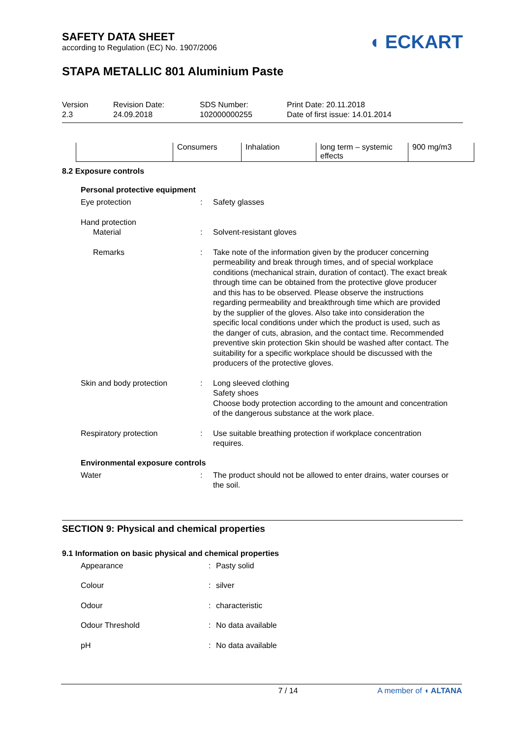SAFETY DATA SHEET
according to Regulation (EC) No. 1907/2006
◖ ECKART
STAPA METALLIC 801 Aluminium Paste
Version
2.3
Revision Date:
24.09.2018
SDS Number:
102000000255
Print Date: 20.11.2018
Date of first issue: 14.01.2014
| | Consumers | Inhalation | long term – systemic effects | 900 mg/m3 |
8.2 Exposure controls
Personal protective equipment
Eye protection : Safety glasses
Hand protection
Material : Solvent-resistant gloves
Remarks : Take note of the information given by the producer concerning permeability and break through times, and of special workplace conditions (mechanical strain, duration of contact). The exact break through time can be obtained from the protective glove producer and this has to be observed. Please observe the instructions regarding permeability and breakthrough time which are provided by the supplier of the gloves. Also take into consideration the specific local conditions under which the product is used, such as the danger of cuts, abrasion, and the contact time. Recommended preventive skin protection Skin should be washed after contact. The suitability for a specific workplace should be discussed with the producers of the protective gloves.
Skin and body protection : Long sleeved clothing
Safety shoes
Choose body protection according to the amount and concentration of the dangerous substance at the work place.
Respiratory protection : Use suitable breathing protection if workplace concentration requires.
Environmental exposure controls
Water : The product should not be allowed to enter drains, water courses or the soil.
SECTION 9: Physical and chemical properties
9.1 Information on basic physical and chemical properties
Appearance : Pasty solid
Colour : silver
Odour : characteristic
Odour Threshold : No data available
pH : No data available
7 / 14 A member of ◖ ALTANA